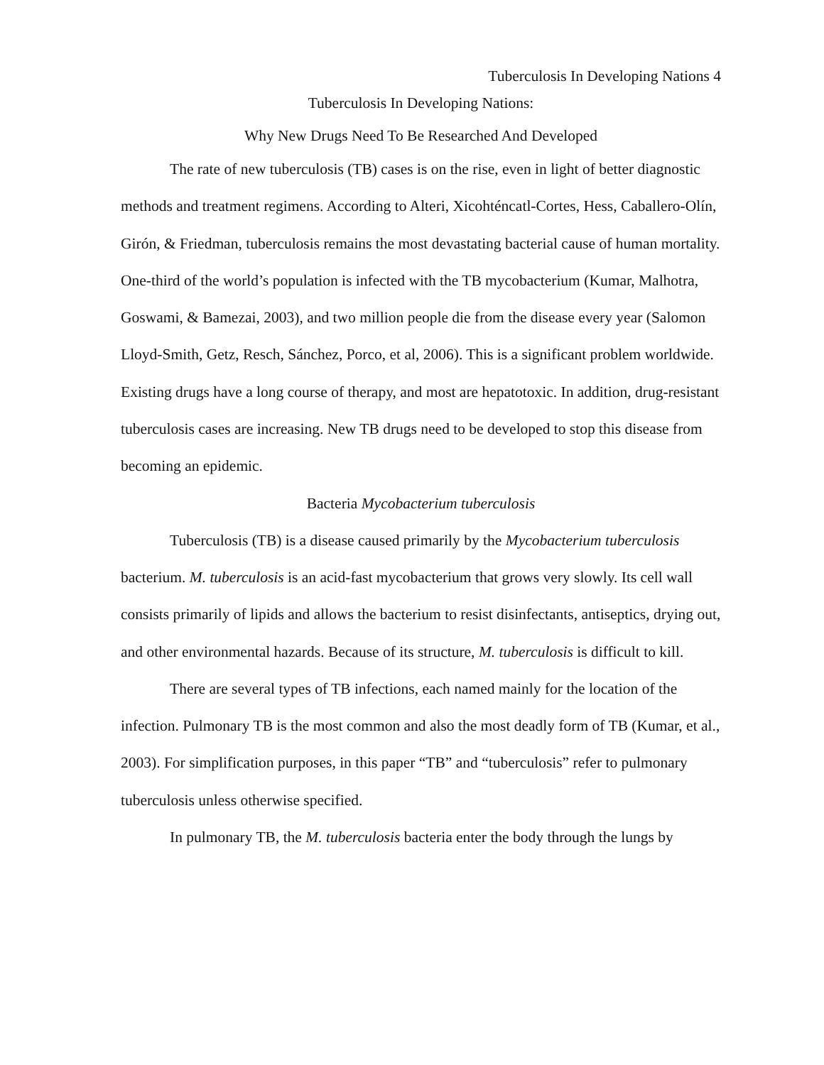Tuberculosis In Developing Nations 4
Tuberculosis In Developing Nations:
Why New Drugs Need To Be Researched And Developed
The rate of new tuberculosis (TB) cases is on the rise, even in light of better diagnostic methods and treatment regimens. According to Alteri, Xicohténcatl-Cortes, Hess, Caballero-Olín, Girón, & Friedman, tuberculosis remains the most devastating bacterial cause of human mortality. One-third of the world’s population is infected with the TB mycobacterium (Kumar, Malhotra, Goswami, & Bamezai, 2003), and two million people die from the disease every year (Salomon Lloyd-Smith, Getz, Resch, Sánchez, Porco, et al, 2006). This is a significant problem worldwide. Existing drugs have a long course of therapy, and most are hepatotoxic. In addition, drug-resistant tuberculosis cases are increasing. New TB drugs need to be developed to stop this disease from becoming an epidemic.
Bacteria Mycobacterium tuberculosis
Tuberculosis (TB) is a disease caused primarily by the Mycobacterium tuberculosis bacterium. M. tuberculosis is an acid-fast mycobacterium that grows very slowly. Its cell wall consists primarily of lipids and allows the bacterium to resist disinfectants, antiseptics, drying out, and other environmental hazards. Because of its structure, M. tuberculosis is difficult to kill.
There are several types of TB infections, each named mainly for the location of the infection. Pulmonary TB is the most common and also the most deadly form of TB (Kumar, et al., 2003). For simplification purposes, in this paper “TB” and “tuberculosis” refer to pulmonary tuberculosis unless otherwise specified.
In pulmonary TB, the M. tuberculosis bacteria enter the body through the lungs by